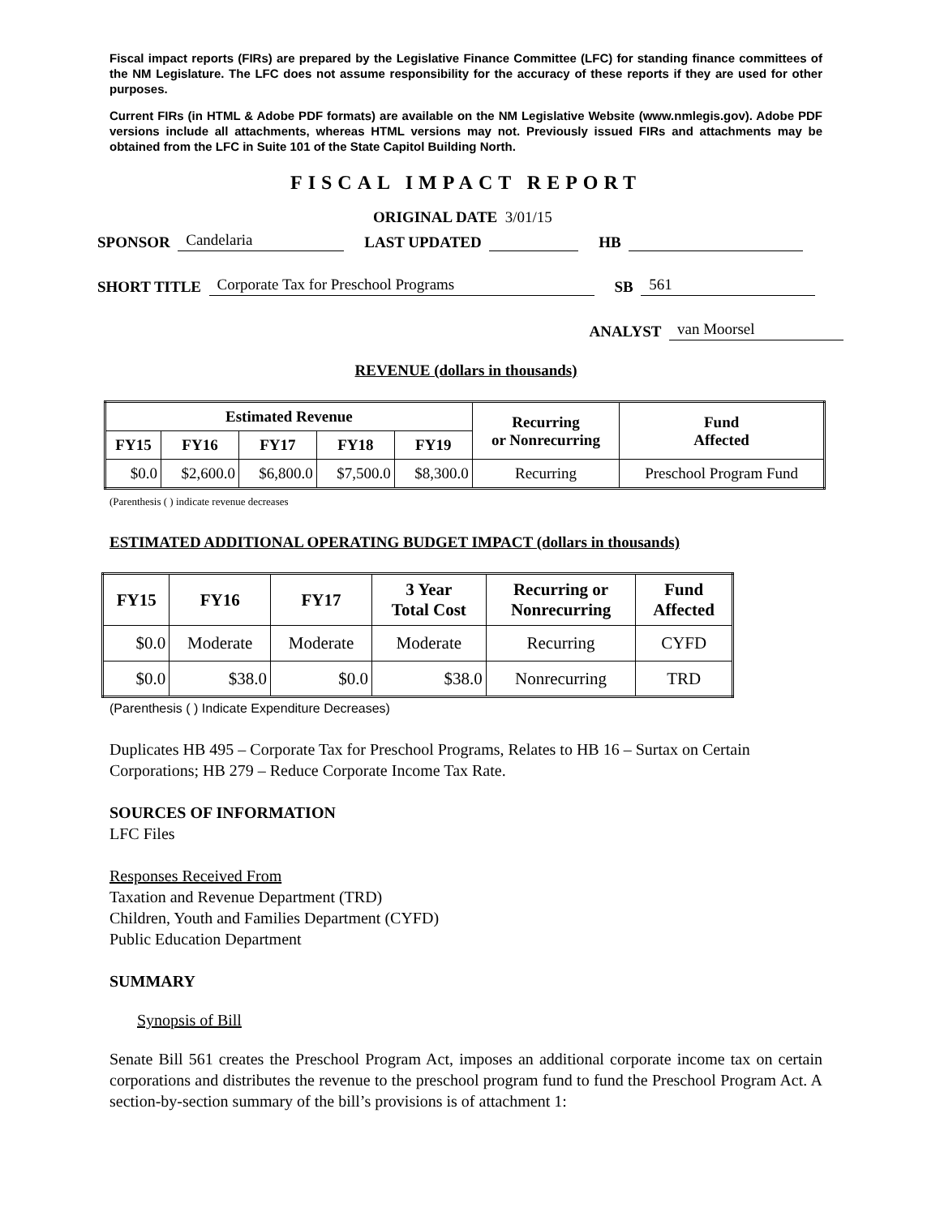Fiscal impact reports (FIRs) are prepared by the Legislative Finance Committee (LFC) for standing finance committees of the NM Legislature. The LFC does not assume responsibility for the accuracy of these reports if they are used for other purposes.
Current FIRs (in HTML & Adobe PDF formats) are available on the NM Legislative Website (www.nmlegis.gov). Adobe PDF versions include all attachments, whereas HTML versions may not. Previously issued FIRs and attachments may be obtained from the LFC in Suite 101 of the State Capitol Building North.
FISCAL IMPACT REPORT
ORIGINAL DATE 3/01/15
SPONSOR Candelaria LAST UPDATED HB
SHORT TITLE Corporate Tax for Preschool Programs SB 561
ANALYST van Moorsel
REVENUE (dollars in thousands)
| Estimated Revenue | | | | | Recurring or Nonrecurring | Fund Affected |
| --- | --- | --- | --- | --- | --- | --- |
| FY15 | FY16 | FY17 | FY18 | FY19 | | |
| $0.0 | $2,600.0 | $6,800.0 | $7,500.0 | $8,300.0 | Recurring | Preschool Program Fund |
(Parenthesis ( ) indicate revenue decreases
ESTIMATED ADDITIONAL OPERATING BUDGET IMPACT (dollars in thousands)
| FY15 | FY16 | FY17 | 3 Year Total Cost | Recurring or Nonrecurring | Fund Affected |
| --- | --- | --- | --- | --- | --- |
| $0.0 | Moderate | Moderate | Moderate | Recurring | CYFD |
| $0.0 | $38.0 | $0.0 | $38.0 | Nonrecurring | TRD |
(Parenthesis ( ) Indicate Expenditure Decreases)
Duplicates HB 495 – Corporate Tax for Preschool Programs, Relates to HB 16 – Surtax on Certain Corporations; HB 279 – Reduce Corporate Income Tax Rate.
SOURCES OF INFORMATION
LFC Files
Responses Received From
Taxation and Revenue Department (TRD)
Children, Youth and Families Department (CYFD)
Public Education Department
SUMMARY
Synopsis of Bill
Senate Bill 561 creates the Preschool Program Act, imposes an additional corporate income tax on certain corporations and distributes the revenue to the preschool program fund to fund the Preschool Program Act. A section-by-section summary of the bill’s provisions is of attachment 1: